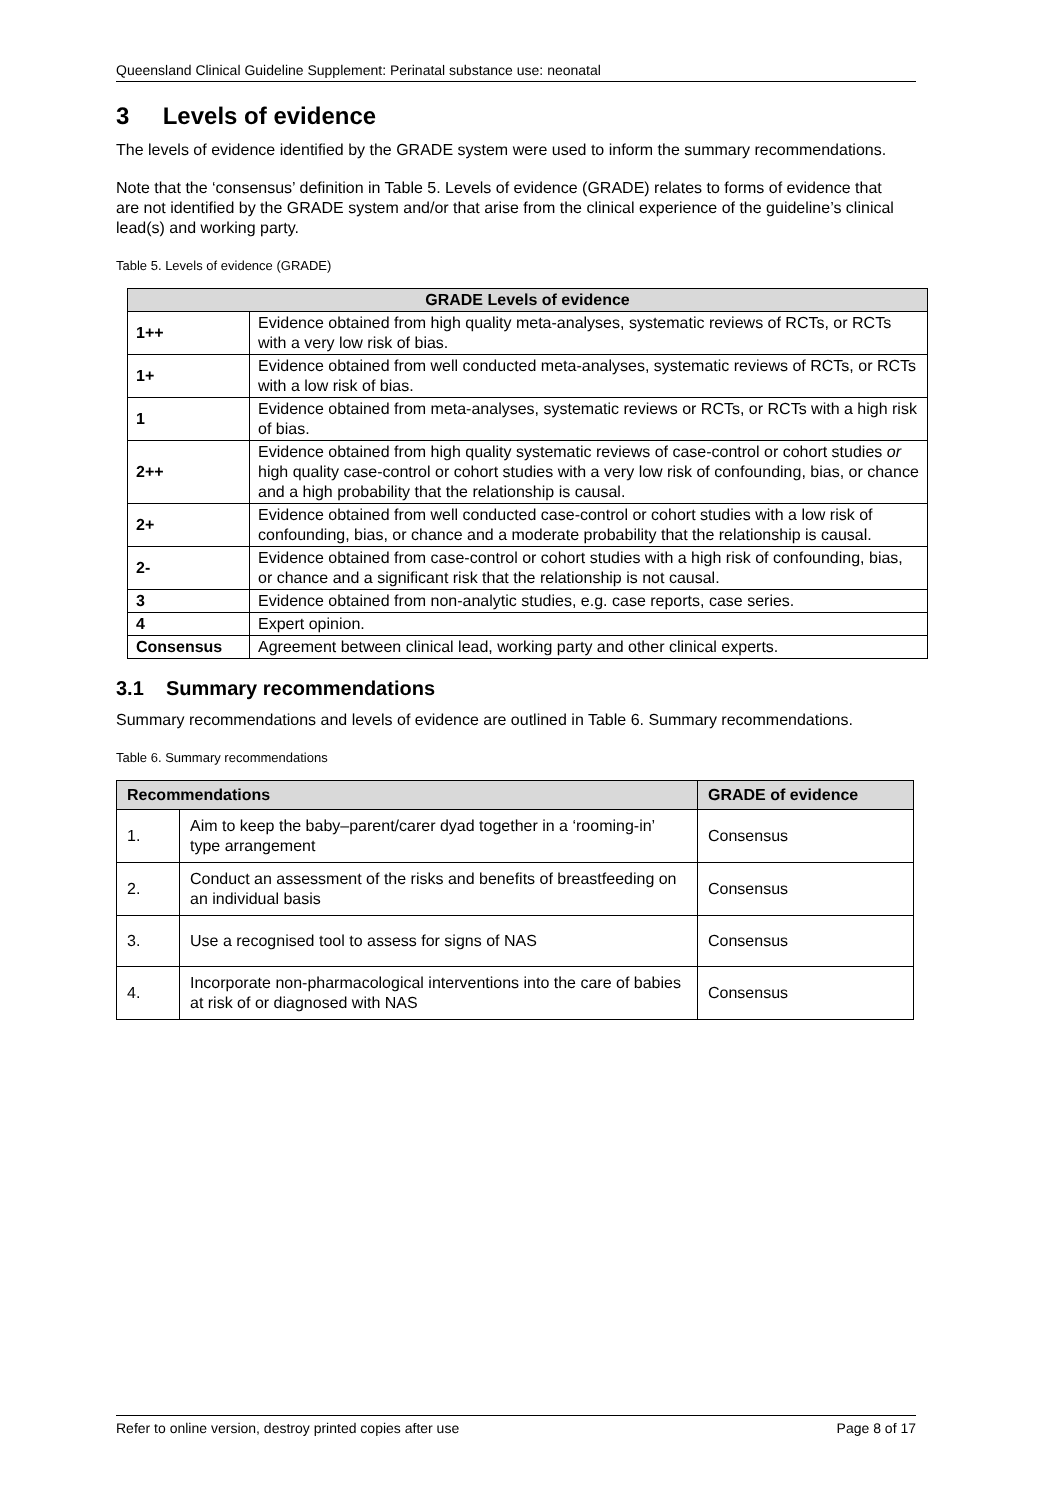Queensland Clinical Guideline Supplement: Perinatal substance use: neonatal
3 Levels of evidence
The levels of evidence identified by the GRADE system were used to inform the summary recommendations.
Note that the ‘consensus’ definition in Table 5. Levels of evidence (GRADE) relates to forms of evidence that are not identified by the GRADE system and/or that arise from the clinical experience of the guideline’s clinical lead(s) and working party.
Table 5. Levels of evidence (GRADE)
| GRADE Levels of evidence | |
| --- | --- |
| 1++ | Evidence obtained from high quality meta-analyses, systematic reviews of RCTs, or RCTs with a very low risk of bias. |
| 1+ | Evidence obtained from well conducted meta-analyses, systematic reviews of RCTs, or RCTs with a low risk of bias. |
| 1 | Evidence obtained from meta-analyses, systematic reviews or RCTs, or RCTs with a high risk of bias. |
| 2++ | Evidence obtained from high quality systematic reviews of case-control or cohort studies or high quality case-control or cohort studies with a very low risk of confounding, bias, or chance and a high probability that the relationship is causal. |
| 2+ | Evidence obtained from well conducted case-control or cohort studies with a low risk of confounding, bias, or chance and a moderate probability that the relationship is causal. |
| 2- | Evidence obtained from case-control or cohort studies with a high risk of confounding, bias, or chance and a significant risk that the relationship is not causal. |
| 3 | Evidence obtained from non-analytic studies, e.g. case reports, case series. |
| 4 | Expert opinion. |
| Consensus | Agreement between clinical lead, working party and other clinical experts. |
3.1 Summary recommendations
Summary recommendations and levels of evidence are outlined in Table 6. Summary recommendations.
Table 6. Summary recommendations
| Recommendations | | GRADE of evidence |
| --- | --- | --- |
| 1. | Aim to keep the baby–parent/carer dyad together in a ‘rooming-in’ type arrangement | Consensus |
| 2. | Conduct an assessment of the risks and benefits of breastfeeding on an individual basis | Consensus |
| 3. | Use a recognised tool to assess for signs of NAS | Consensus |
| 4. | Incorporate non-pharmacological interventions into the care of babies at risk of or diagnosed with NAS | Consensus |
Refer to online version, destroy printed copies after use Page 8 of 17